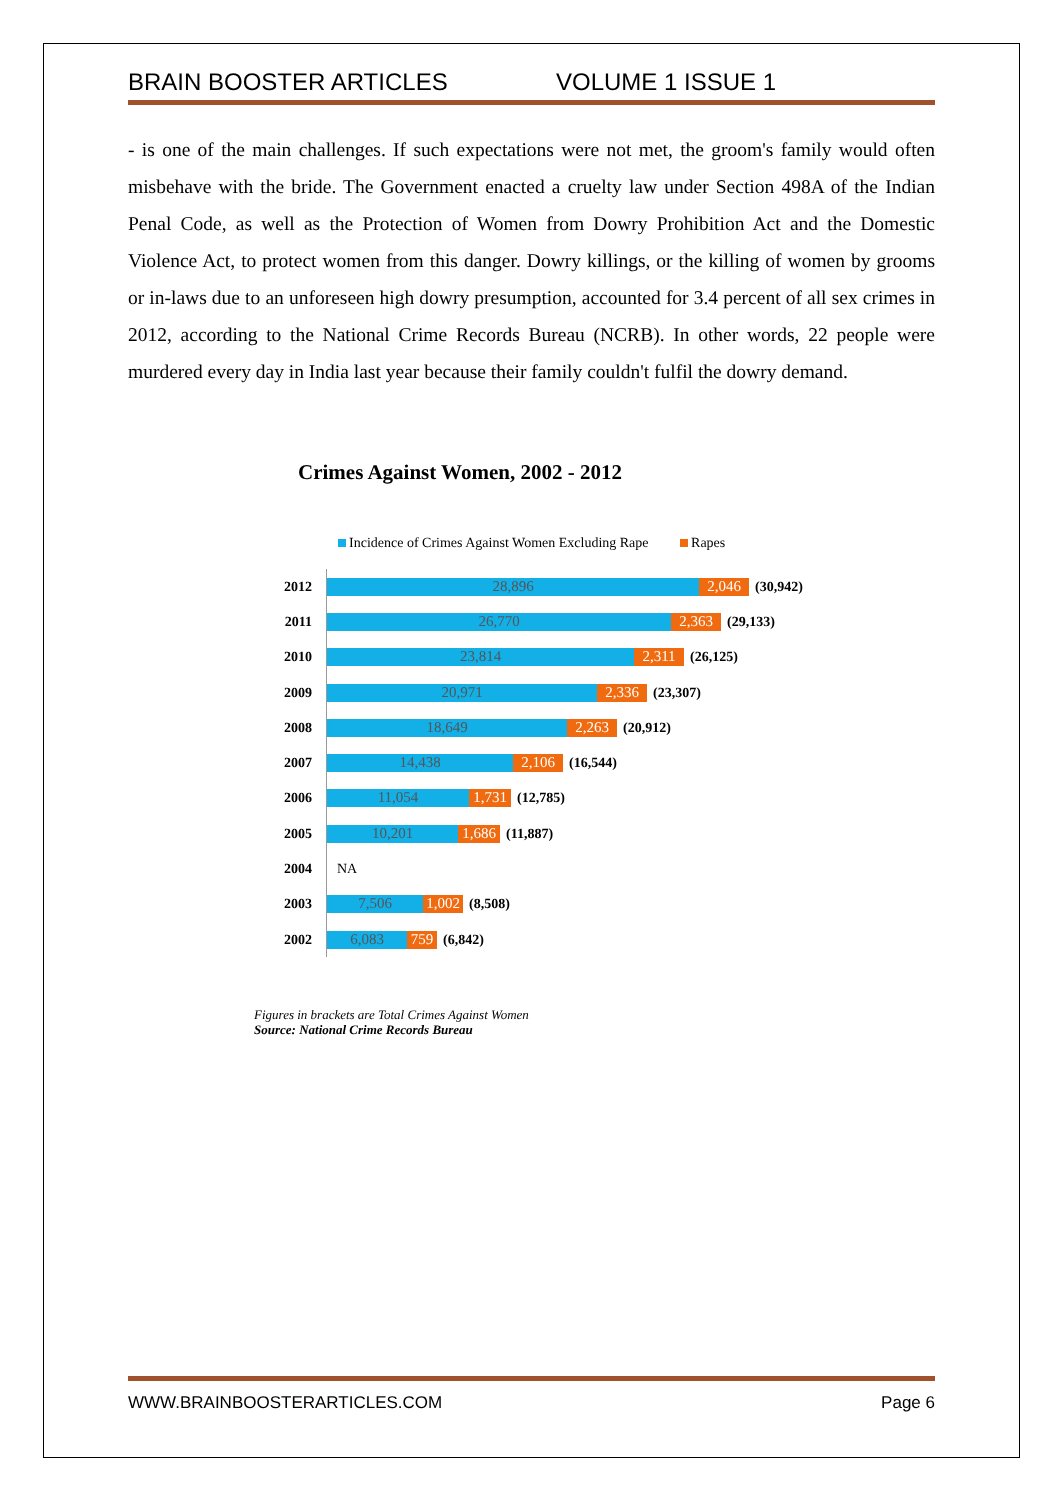BRAIN BOOSTER ARTICLES VOLUME 1 ISSUE 1
- is one of the main challenges. If such expectations were not met, the groom's family would often misbehave with the bride. The Government enacted a cruelty law under Section 498A of the Indian Penal Code, as well as the Protection of Women from Dowry Prohibition Act and the Domestic Violence Act, to protect women from this danger. Dowry killings, or the killing of women by grooms or in-laws due to an unforeseen high dowry presumption, accounted for 3.4 percent of all sex crimes in 2012, according to the National Crime Records Bureau (NCRB). In other words, 22 people were murdered every day in India last year because their family couldn't fulfil the dowry demand.
Crimes Against Women, 2002 - 2012
Incidence of Crimes Against Women Excluding Rape Rapes
2012
28,896 2,046
(30,942)
2011
26,770 2,363
(29,133)
2010
23,814 2,311
(26,125)
2009
20,971 2,336
(23,307)
2008
18,649 2,263
(20,912)
2007
14,438 2,106
(16,544)
2006
11,054
1,731
(12,785)
2005
10,201
1,686
(11,887)
2004
NA
2003
7,506
1,002
(8,508)
2002
6,083 759
(6,842)
Figures in brackets are Total Crimes Against Women
Source: National Crime Records Bureau
WWW.BRAINBOOSTERARTICLES.COM Page 6